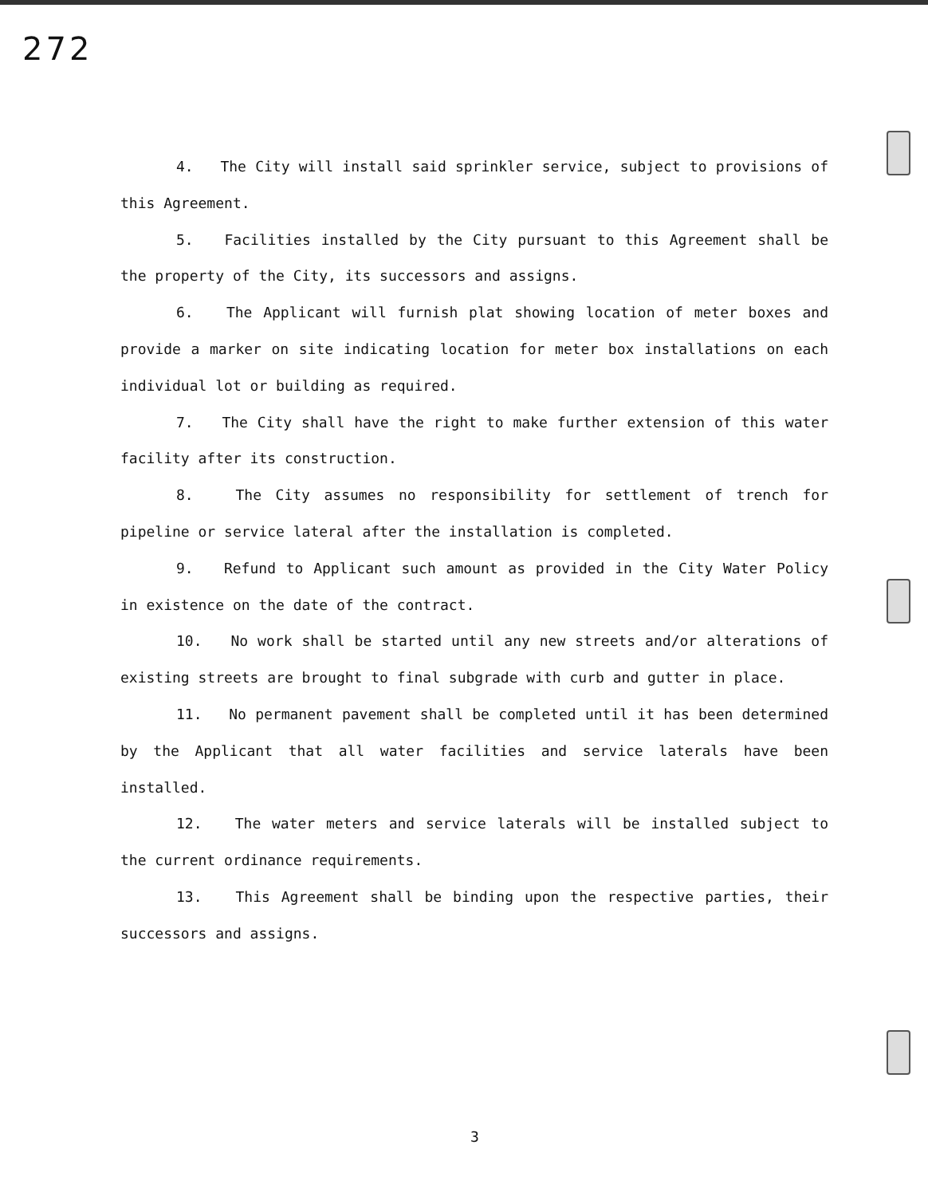272
4. The City will install said sprinkler service, subject to provisions of this Agreement.
5. Facilities installed by the City pursuant to this Agreement shall be the property of the City, its successors and assigns.
6. The Applicant will furnish plat showing location of meter boxes and provide a marker on site indicating location for meter box installations on each individual lot or building as required.
7. The City shall have the right to make further extension of this water facility after its construction.
8. The City assumes no responsibility for settlement of trench for pipeline or service lateral after the installation is completed.
9. Refund to Applicant such amount as provided in the City Water Policy in existence on the date of the contract.
10. No work shall be started until any new streets and/or alterations of existing streets are brought to final subgrade with curb and gutter in place.
11. No permanent pavement shall be completed until it has been determined by the Applicant that all water facilities and service laterals have been installed.
12. The water meters and service laterals will be installed subject to the current ordinance requirements.
13. This Agreement shall be binding upon the respective parties, their successors and assigns.
3